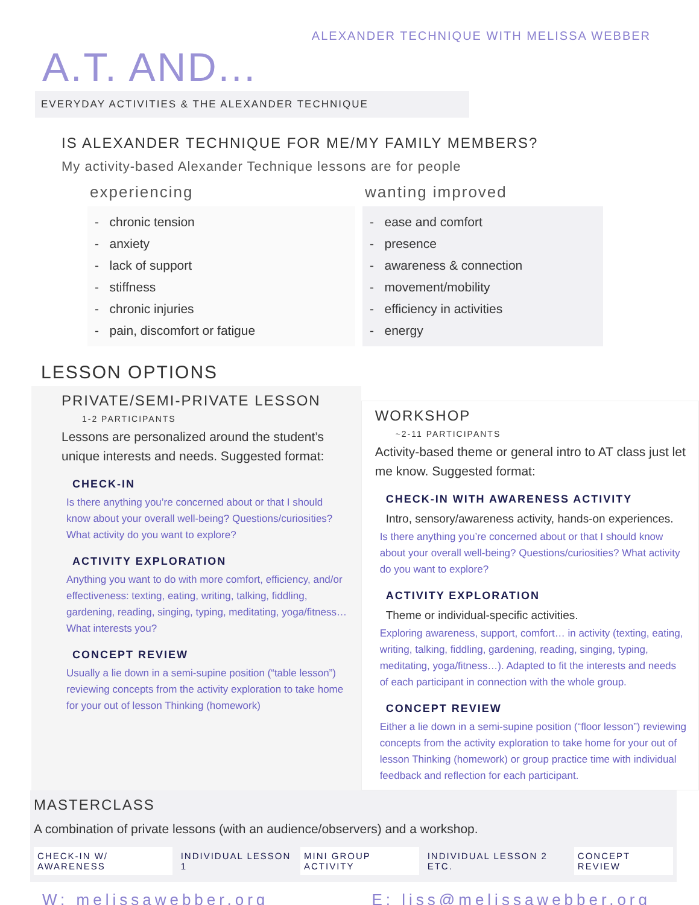ALEXANDER TECHNIQUE WITH MELISSA WEBBER
A.T. AND...
EVERYDAY ACTIVITIES & THE ALEXANDER TECHNIQUE
IS ALEXANDER TECHNIQUE FOR ME/MY FAMILY MEMBERS?
My activity-based Alexander Technique lessons are for people
experiencing
- chronic tension
- anxiety
- lack of support
- stiffness
- chronic injuries
- pain, discomfort or fatigue
wanting improved
- ease and comfort
- presence
- awareness & connection
- movement/mobility
- efficiency in activities
- energy
LESSON OPTIONS
PRIVATE/SEMI-PRIVATE LESSON
1-2 PARTICIPANTS
Lessons are personalized around the student’s unique interests and needs. Suggested format:
CHECK-IN
Is there anything you’re concerned about or that I should know about your overall well-being? Questions/curiosities? What activity do you want to explore?
ACTIVITY EXPLORATION
Anything you want to do with more comfort, efficiency, and/or effectiveness: texting, eating, writing, talking, fiddling, gardening, reading, singing, typing, meditating, yoga/fitness… What interests you?
CONCEPT REVIEW
Usually a lie down in a semi-supine position (“table lesson”) reviewing concepts from the activity exploration to take home for your out of lesson Thinking (homework)
WORKSHOP
~2-11 PARTICIPANTS
Activity-based theme or general intro to AT class just let me know. Suggested format:
CHECK-IN WITH AWARENESS ACTIVITY
Intro, sensory/awareness activity, hands-on experiences.
Is there anything you’re concerned about or that I should know about your overall well-being? Questions/curiosities? What activity do you want to explore?
ACTIVITY EXPLORATION
Theme or individual-specific activities.
Exploring awareness, support, comfort… in activity (texting, eating, writing, talking, fiddling, gardening, reading, singing, typing, meditating, yoga/fitness…). Adapted to fit the interests and needs of each participant in connection with the whole group.
CONCEPT REVIEW
Either a lie down in a semi-supine position (“floor lesson”) reviewing concepts from the activity exploration to take home for your out of lesson Thinking (homework) or group practice time with individual feedback and reflection for each participant.
MASTERCLASS
A combination of private lessons (with an audience/observers) and a workshop.
CHECK-IN W/ AWARENESS INDIVIDUAL LESSON 1 MINI GROUP ACTIVITY INDIVIDUAL LESSON 2 ETC. CONCEPT REVIEW
W: melissawebber.org E: liss@melissawebber.org